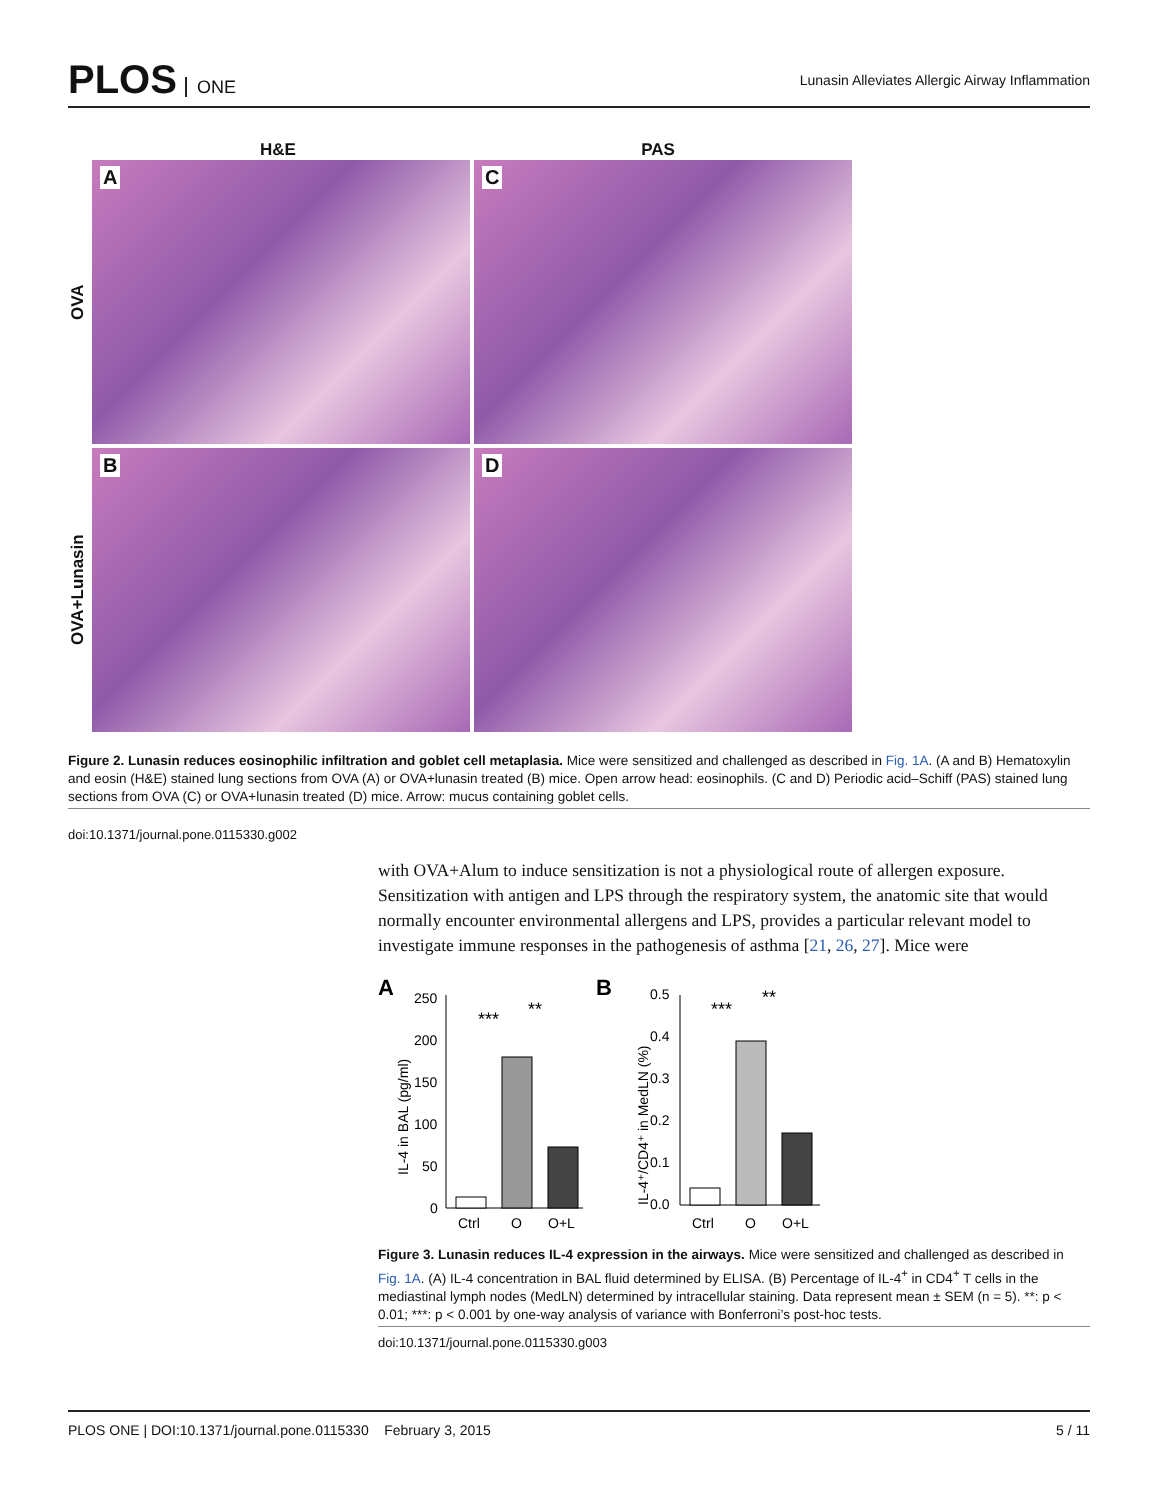PLOS ONE
Lunasin Alleviates Allergic Airway Inflammation
H&E PAS
OVA
A
C
OVA+Lunasin
B
D
Figure 2. Lunasin reduces eosinophilic infiltration and goblet cell metaplasia. Mice were sensitized and challenged as described in Fig. 1A. (A and B) Hematoxylin and eosin (H&E) stained lung sections from OVA (A) or OVA+lunasin treated (B) mice. Open arrow head: eosinophils. (C and D) Periodic acid–Schiff (PAS) stained lung sections from OVA (C) or OVA+lunasin treated (D) mice. Arrow: mucus containing goblet cells.
doi:10.1371/journal.pone.0115330.g002
with OVA+Alum to induce sensitization is not a physiological route of allergen exposure. Sensitization with antigen and LPS through the respiratory system, the anatomic site that would normally encounter environmental allergens and LPS, provides a particular relevant model to investigate immune responses in the pathogenesis of asthma [21, 26, 27]. Mice were
A
250
200
150
100
50
0
IL-4 in BAL (pg/ml)
Ctrl
O
O+L
***
**
B
0.5
0.4
0.3
0.2
0.1
0.0
IL-4⁺/CD4⁺ in MedLN (%)
Ctrl
O
O+L
***
**
Figure 3. Lunasin reduces IL-4 expression in the airways. Mice were sensitized and challenged as described in Fig. 1A. (A) IL-4 concentration in BAL fluid determined by ELISA. (B) Percentage of IL-4<sup>+</sup> in CD4<sup>+</sup> T cells in the mediastinal lymph nodes (MedLN) determined by intracellular staining. Data represent mean ± SEM (n = 5). **: p < 0.01; ***: p < 0.001 by one-way analysis of variance with Bonferroni’s post-hoc tests.
doi:10.1371/journal.pone.0115330.g003
PLOS ONE | DOI:10.1371/journal.pone.0115330 February 3, 2015
5 / 11